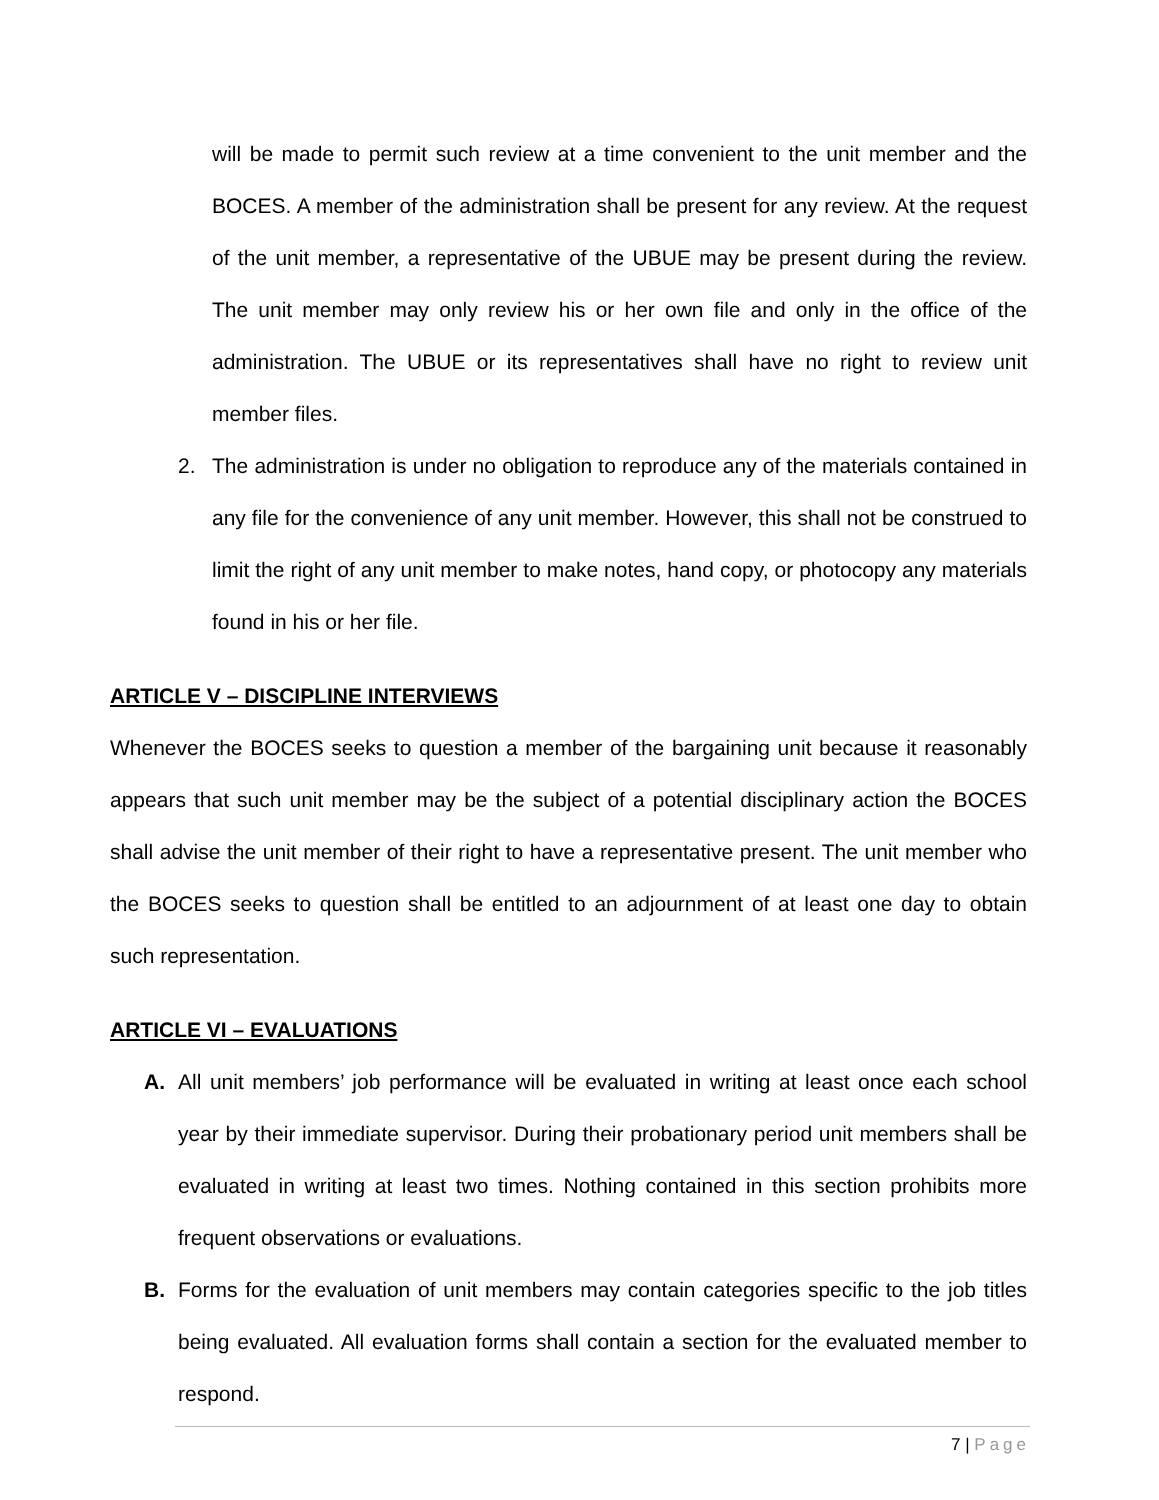will be made to permit such review at a time convenient to the unit member and the BOCES. A member of the administration shall be present for any review. At the request of the unit member, a representative of the UBUE may be present during the review. The unit member may only review his or her own file and only in the office of the administration. The UBUE or its representatives shall have no right to review unit member files.
2. The administration is under no obligation to reproduce any of the materials contained in any file for the convenience of any unit member. However, this shall not be construed to limit the right of any unit member to make notes, hand copy, or photocopy any materials found in his or her file.
ARTICLE V – DISCIPLINE INTERVIEWS
Whenever the BOCES seeks to question a member of the bargaining unit because it reasonably appears that such unit member may be the subject of a potential disciplinary action the BOCES shall advise the unit member of their right to have a representative present. The unit member who the BOCES seeks to question shall be entitled to an adjournment of at least one day to obtain such representation.
ARTICLE VI – EVALUATIONS
A. All unit members’ job performance will be evaluated in writing at least once each school year by their immediate supervisor. During their probationary period unit members shall be evaluated in writing at least two times. Nothing contained in this section prohibits more frequent observations or evaluations.
B. Forms for the evaluation of unit members may contain categories specific to the job titles being evaluated. All evaluation forms shall contain a section for the evaluated member to respond.
7 | Page